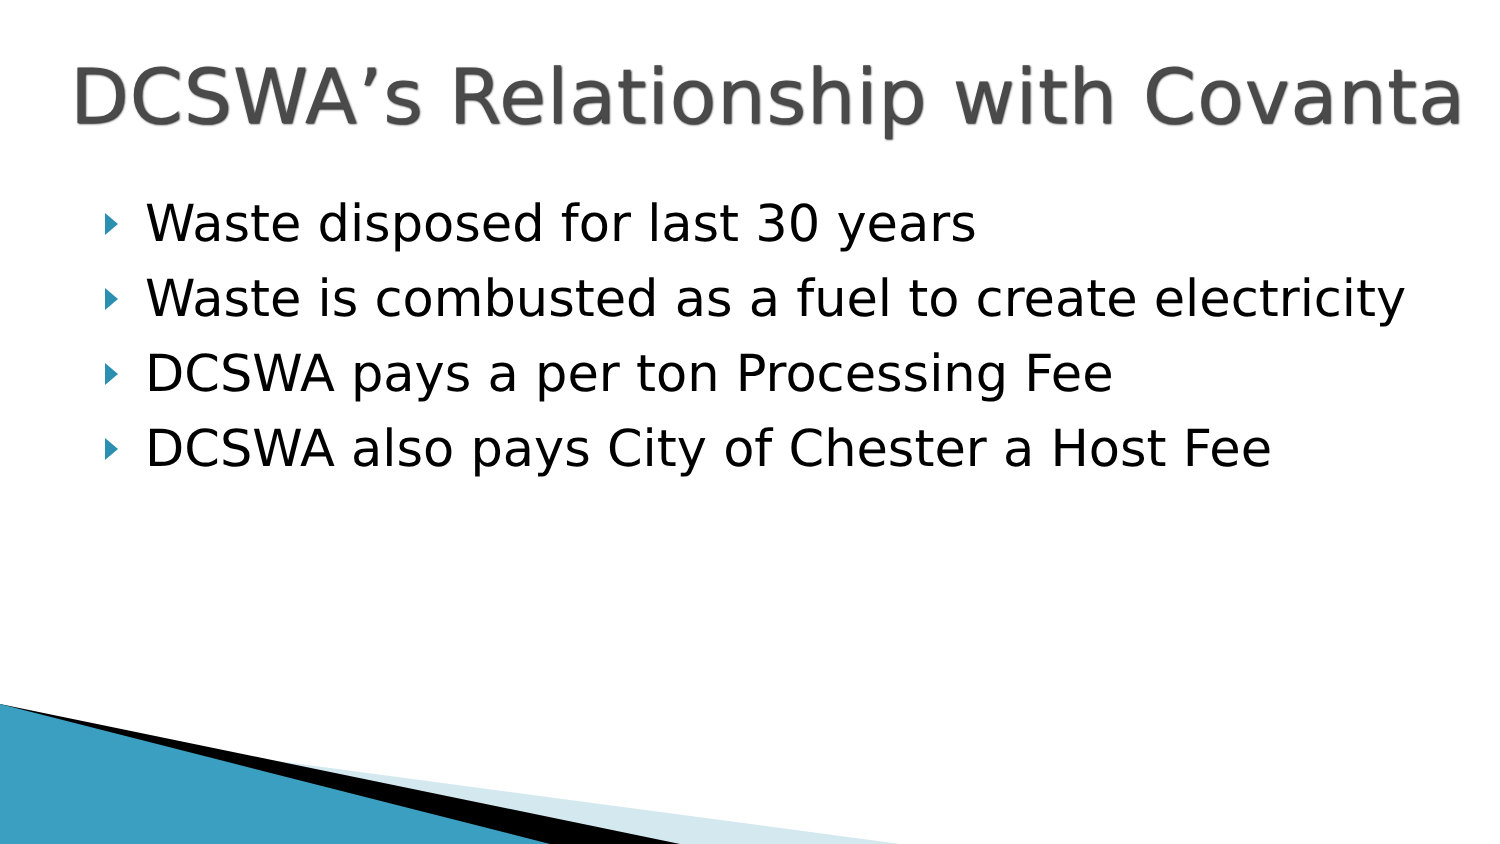DCSWA’s Relationship with Covanta
Waste disposed for last 30 years
Waste is combusted as a fuel to create electricity
DCSWA pays a per ton Processing Fee
DCSWA also pays City of Chester a Host Fee